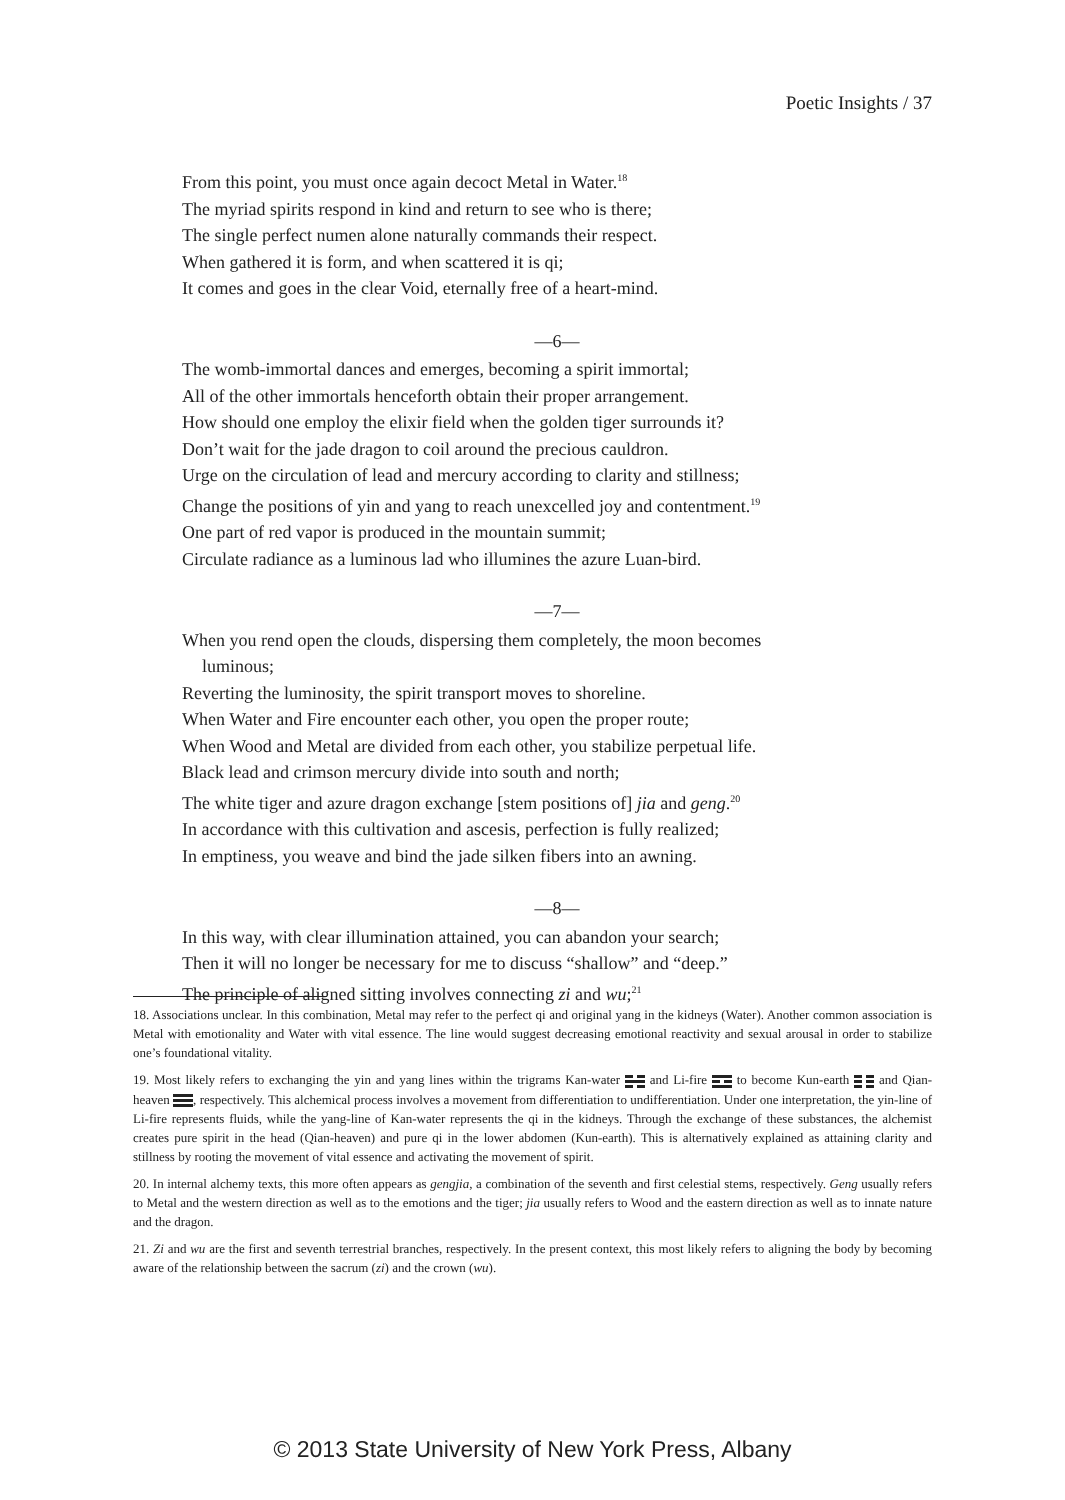Poetic Insights / 37
From this point, you must once again decoct Metal in Water.<sup>18</sup>
The myriad spirits respond in kind and return to see who is there;
The single perfect numen alone naturally commands their respect.
When gathered it is form, and when scattered it is qi;
It comes and goes in the clear Void, eternally free of a heart-mind.
—6—
The womb-immortal dances and emerges, becoming a spirit immortal;
All of the other immortals henceforth obtain their proper arrangement.
How should one employ the elixir field when the golden tiger surrounds it?
Don’t wait for the jade dragon to coil around the precious cauldron.
Urge on the circulation of lead and mercury according to clarity and stillness;
Change the positions of yin and yang to reach unexcelled joy and contentment.<sup>19</sup>
One part of red vapor is produced in the mountain summit;
Circulate radiance as a luminous lad who illumines the azure Luan-bird.
—7—
When you rend open the clouds, dispersing them completely, the moon becomes
luminous;
Reverting the luminosity, the spirit transport moves to shoreline.
When Water and Fire encounter each other, you open the proper route;
When Wood and Metal are divided from each other, you stabilize perpetual life.
Black lead and crimson mercury divide into south and north;
The white tiger and azure dragon exchange [stem positions of] jia and geng.<sup>20</sup>
In accordance with this cultivation and ascesis, perfection is fully realized;
In emptiness, you weave and bind the jade silken fibers into an awning.
—8—
In this way, with clear illumination attained, you can abandon your search;
Then it will no longer be necessary for me to discuss “shallow” and “deep.”
The principle of aligned sitting involves connecting zi and wu;<sup>21</sup>
18. Associations unclear. In this combination, Metal may refer to the perfect qi and original yang in the kidneys (Water). Another common association is Metal with emotionality and Water with vital essence. The line would suggest decreasing emotional reactivity and sexual arousal in order to stabilize one’s foundational vitality.
19. Most likely refers to exchanging the yin and yang lines within the trigrams Kan-water and Li-fire to become Kun-earth and Qian-heaven , respectively. This alchemical process involves a movement from differentiation to undifferentiation. Under one interpretation, the yin-line of Li-fire represents fluids, while the yang-line of Kan-water represents the qi in the kidneys. Through the exchange of these substances, the alchemist creates pure spirit in the head (Qian-heaven) and pure qi in the lower abdomen (Kun-earth). This is alternatively explained as attaining clarity and stillness by rooting the movement of vital essence and activating the movement of spirit.
20. In internal alchemy texts, this more often appears as gengjia, a combination of the seventh and first celestial stems, respectively. Geng usually refers to Metal and the western direction as well as to the emotions and the tiger; jia usually refers to Wood and the eastern direction as well as to innate nature and the dragon.
21. Zi and wu are the first and seventh terrestrial branches, respectively. In the present context, this most likely refers to aligning the body by becoming aware of the relationship between the sacrum (zi) and the crown (wu).
© 2013 State University of New York Press, Albany